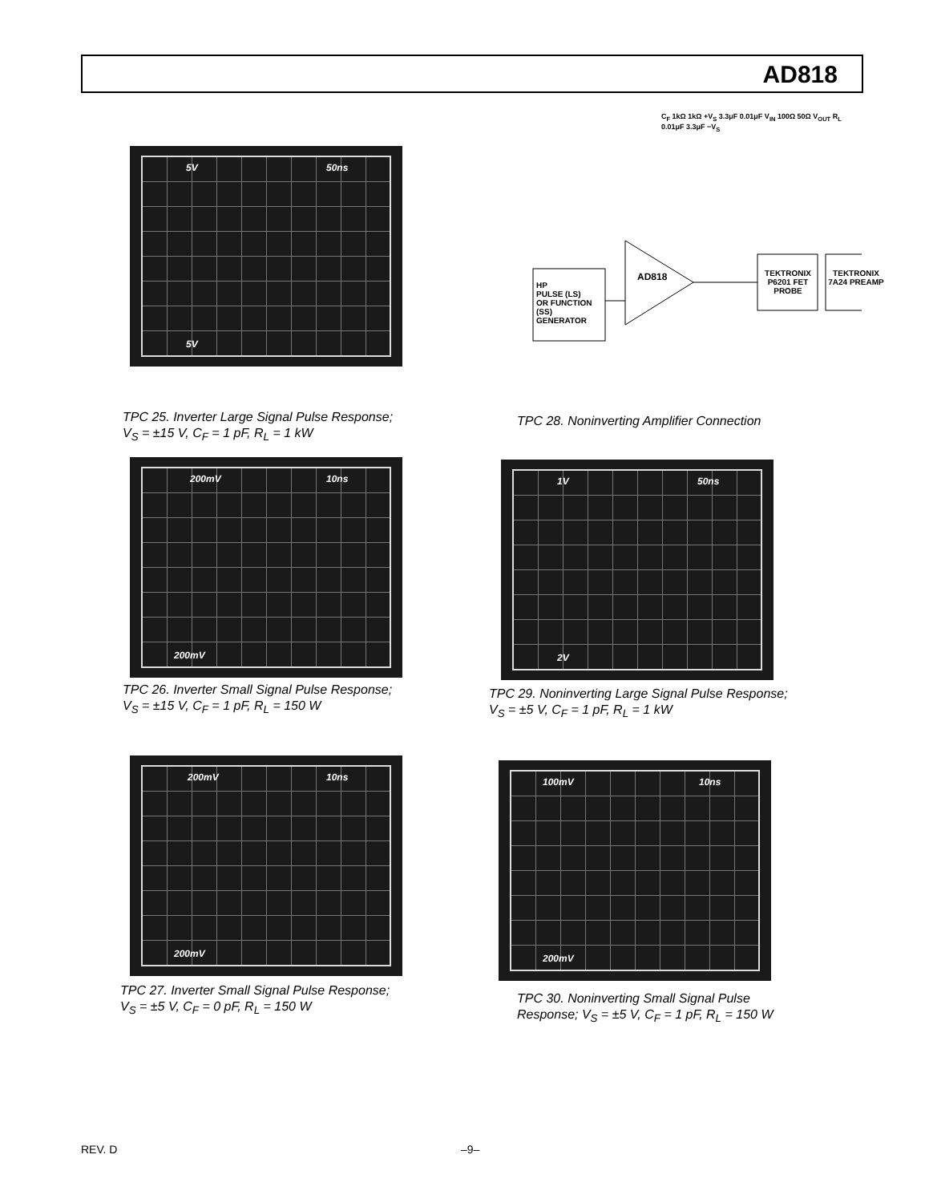AD818
5V 50ns
5V
TPC 25. Inverter Large Signal Pulse Response;
V<sub>S</sub> = ±15 V, C<sub>F</sub> = 1 pF, R<sub>L</sub> = 1 kW
HP
PULSE (LS)
OR FUNCTION
(SS)
GENERATOR
AD818
TEKTRONIX P6201 FET PROBE
TEKTRONIX 7A24 PREAMP
C<sub>F</sub> 1kΩ 1kΩ +V<sub>S</sub> 3.3μF 0.01μF V<sub>IN</sub> 100Ω 50Ω V<sub>OUT</sub> R<sub>L</sub> 0.01μF 3.3μF −V<sub>S</sub>
TPC 28. Noninverting Amplifier Connection
200mV 10ns
200mV
TPC 26. Inverter Small Signal Pulse Response;
V<sub>S</sub> = ±15 V, C<sub>F</sub> = 1 pF, R<sub>L</sub> = 150 W
1V 50ns
2V
TPC 29. Noninverting Large Signal Pulse Response;
V<sub>S</sub> = ±5 V, C<sub>F</sub> = 1 pF, R<sub>L</sub> = 1 kW
200mV 10ns
200mV
TPC 27. Inverter Small Signal Pulse Response;
V<sub>S</sub> = ±5 V, C<sub>F</sub> = 0 pF, R<sub>L</sub> = 150 W
100mV 10ns
200mV
TPC 30. Noninverting Small Signal Pulse
Response; V<sub>S</sub> = ±5 V, C<sub>F</sub> = 1 pF, R<sub>L</sub> = 150 W
REV. D –9–